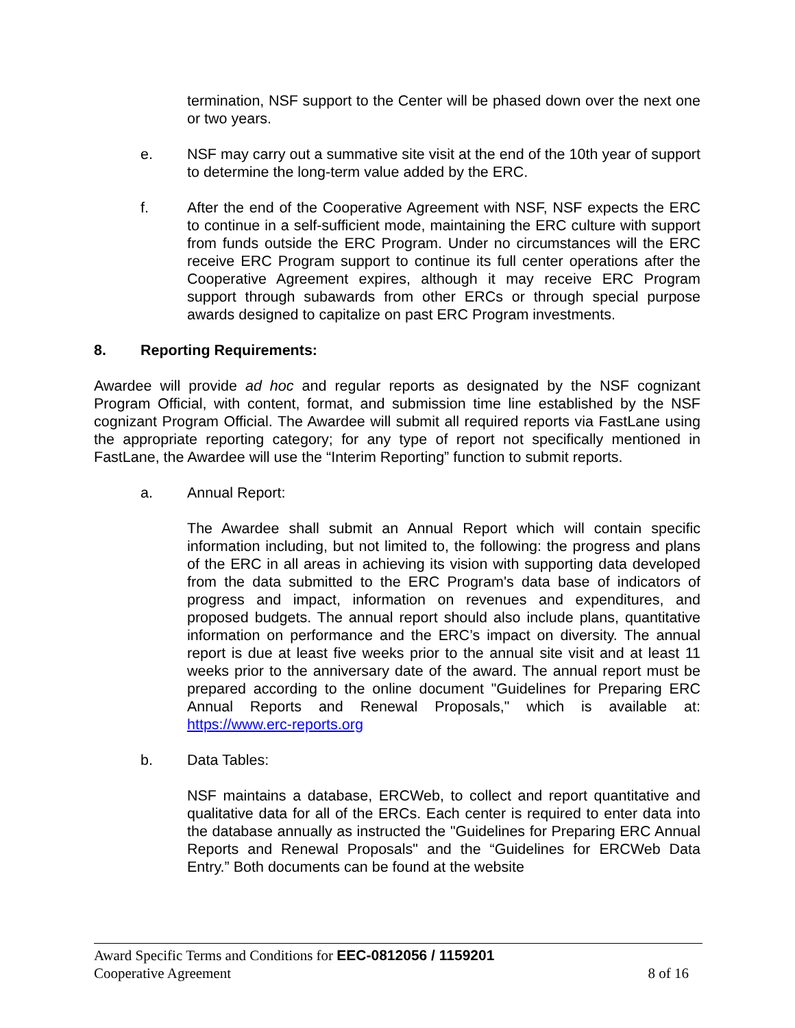termination, NSF support to the Center will be phased down over the next one or two years.
e. NSF may carry out a summative site visit at the end of the 10th year of support to determine the long-term value added by the ERC.
f. After the end of the Cooperative Agreement with NSF, NSF expects the ERC to continue in a self-sufficient mode, maintaining the ERC culture with support from funds outside the ERC Program. Under no circumstances will the ERC receive ERC Program support to continue its full center operations after the Cooperative Agreement expires, although it may receive ERC Program support through subawards from other ERCs or through special purpose awards designed to capitalize on past ERC Program investments.
8. Reporting Requirements:
Awardee will provide ad hoc and regular reports as designated by the NSF cognizant Program Official, with content, format, and submission time line established by the NSF cognizant Program Official. The Awardee will submit all required reports via FastLane using the appropriate reporting category; for any type of report not specifically mentioned in FastLane, the Awardee will use the “Interim Reporting” function to submit reports.
a. Annual Report:
The Awardee shall submit an Annual Report which will contain specific information including, but not limited to, the following: the progress and plans of the ERC in all areas in achieving its vision with supporting data developed from the data submitted to the ERC Program's data base of indicators of progress and impact, information on revenues and expenditures, and proposed budgets. The annual report should also include plans, quantitative information on performance and the ERC’s impact on diversity. The annual report is due at least five weeks prior to the annual site visit and at least 11 weeks prior to the anniversary date of the award. The annual report must be prepared according to the online document "Guidelines for Preparing ERC Annual Reports and Renewal Proposals," which is available at: https://www.erc-reports.org
b. Data Tables:
NSF maintains a database, ERCWeb, to collect and report quantitative and qualitative data for all of the ERCs. Each center is required to enter data into the database annually as instructed the "Guidelines for Preparing ERC Annual Reports and Renewal Proposals" and the “Guidelines for ERCWeb Data Entry.” Both documents can be found at the website
Award Specific Terms and Conditions for EEC-0812056 / 1159201
Cooperative Agreement 8 of 16